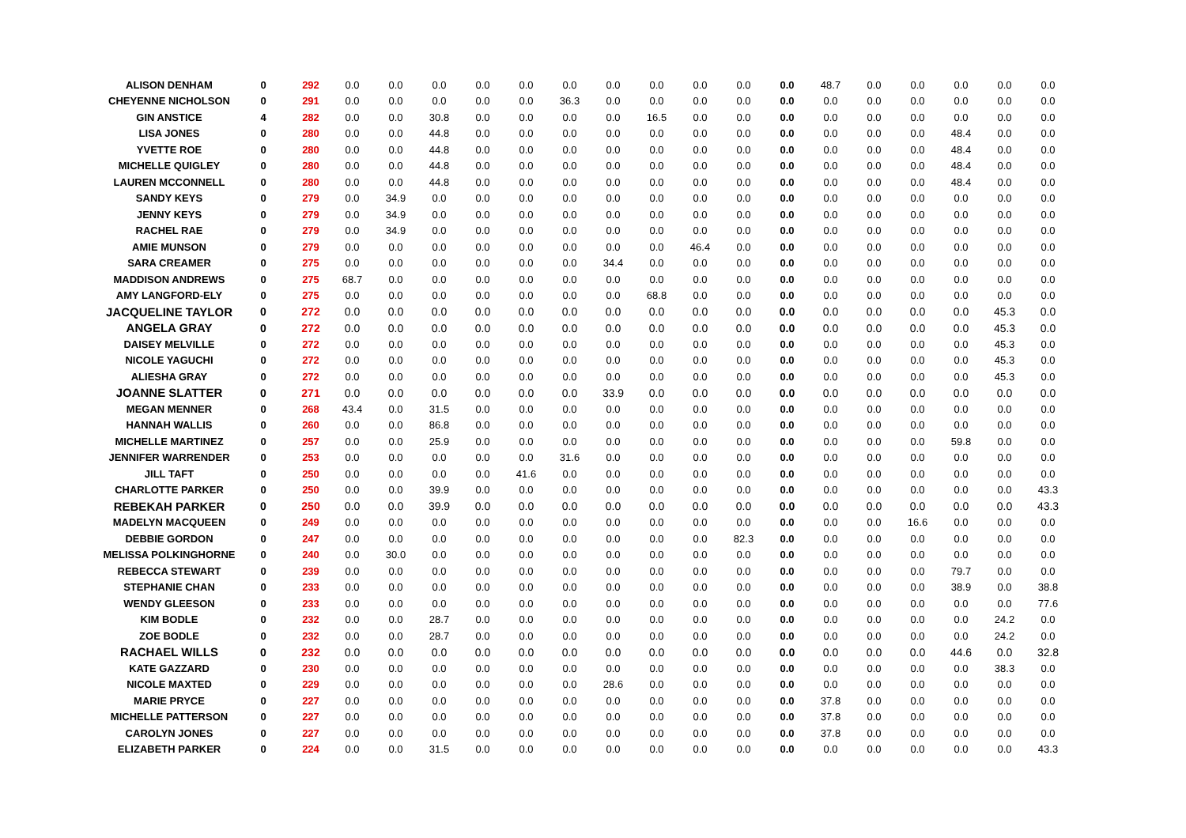| ALISON DENHAM | 0 | 292 | 0.0 | 0.0 | 0.0 | 0.0 | 0.0 | 0.0 | 0.0 | 0.0 | 0.0 | 0.0 | 0.0 | 48.7 | 0.0 | 0.0 | 0.0 | 0.0 | 0.0 |
| CHEYENNE NICHOLSON | 0 | 291 | 0.0 | 0.0 | 0.0 | 0.0 | 0.0 | 36.3 | 0.0 | 0.0 | 0.0 | 0.0 | 0.0 | 0.0 | 0.0 | 0.0 | 0.0 | 0.0 | 0.0 |
| GIN ANSTICE | 4 | 282 | 0.0 | 0.0 | 30.8 | 0.0 | 0.0 | 0.0 | 0.0 | 16.5 | 0.0 | 0.0 | 0.0 | 0.0 | 0.0 | 0.0 | 0.0 | 0.0 | 0.0 |
| LISA JONES | 0 | 280 | 0.0 | 0.0 | 44.8 | 0.0 | 0.0 | 0.0 | 0.0 | 0.0 | 0.0 | 0.0 | 0.0 | 0.0 | 0.0 | 0.0 | 48.4 | 0.0 | 0.0 |
| YVETTE ROE | 0 | 280 | 0.0 | 0.0 | 44.8 | 0.0 | 0.0 | 0.0 | 0.0 | 0.0 | 0.0 | 0.0 | 0.0 | 0.0 | 0.0 | 0.0 | 48.4 | 0.0 | 0.0 |
| MICHELLE QUIGLEY | 0 | 280 | 0.0 | 0.0 | 44.8 | 0.0 | 0.0 | 0.0 | 0.0 | 0.0 | 0.0 | 0.0 | 0.0 | 0.0 | 0.0 | 0.0 | 48.4 | 0.0 | 0.0 |
| LAUREN MCCONNELL | 0 | 280 | 0.0 | 0.0 | 44.8 | 0.0 | 0.0 | 0.0 | 0.0 | 0.0 | 0.0 | 0.0 | 0.0 | 0.0 | 0.0 | 0.0 | 48.4 | 0.0 | 0.0 |
| SANDY KEYS | 0 | 279 | 0.0 | 34.9 | 0.0 | 0.0 | 0.0 | 0.0 | 0.0 | 0.0 | 0.0 | 0.0 | 0.0 | 0.0 | 0.0 | 0.0 | 0.0 | 0.0 | 0.0 |
| JENNY KEYS | 0 | 279 | 0.0 | 34.9 | 0.0 | 0.0 | 0.0 | 0.0 | 0.0 | 0.0 | 0.0 | 0.0 | 0.0 | 0.0 | 0.0 | 0.0 | 0.0 | 0.0 | 0.0 |
| RACHEL RAE | 0 | 279 | 0.0 | 34.9 | 0.0 | 0.0 | 0.0 | 0.0 | 0.0 | 0.0 | 0.0 | 0.0 | 0.0 | 0.0 | 0.0 | 0.0 | 0.0 | 0.0 | 0.0 |
| AMIE MUNSON | 0 | 279 | 0.0 | 0.0 | 0.0 | 0.0 | 0.0 | 0.0 | 0.0 | 0.0 | 46.4 | 0.0 | 0.0 | 0.0 | 0.0 | 0.0 | 0.0 | 0.0 | 0.0 |
| SARA CREAMER | 0 | 275 | 0.0 | 0.0 | 0.0 | 0.0 | 0.0 | 0.0 | 34.4 | 0.0 | 0.0 | 0.0 | 0.0 | 0.0 | 0.0 | 0.0 | 0.0 | 0.0 | 0.0 |
| MADDISON ANDREWS | 0 | 275 | 68.7 | 0.0 | 0.0 | 0.0 | 0.0 | 0.0 | 0.0 | 0.0 | 0.0 | 0.0 | 0.0 | 0.0 | 0.0 | 0.0 | 0.0 | 0.0 | 0.0 |
| AMY LANGFORD-ELY | 0 | 275 | 0.0 | 0.0 | 0.0 | 0.0 | 0.0 | 0.0 | 0.0 | 68.8 | 0.0 | 0.0 | 0.0 | 0.0 | 0.0 | 0.0 | 0.0 | 0.0 | 0.0 |
| JACQUELINE TAYLOR | 0 | 272 | 0.0 | 0.0 | 0.0 | 0.0 | 0.0 | 0.0 | 0.0 | 0.0 | 0.0 | 0.0 | 0.0 | 0.0 | 0.0 | 0.0 | 0.0 | 45.3 | 0.0 |
| ANGELA GRAY | 0 | 272 | 0.0 | 0.0 | 0.0 | 0.0 | 0.0 | 0.0 | 0.0 | 0.0 | 0.0 | 0.0 | 0.0 | 0.0 | 0.0 | 0.0 | 0.0 | 45.3 | 0.0 |
| DAISEY MELVILLE | 0 | 272 | 0.0 | 0.0 | 0.0 | 0.0 | 0.0 | 0.0 | 0.0 | 0.0 | 0.0 | 0.0 | 0.0 | 0.0 | 0.0 | 0.0 | 0.0 | 45.3 | 0.0 |
| NICOLE YAGUCHI | 0 | 272 | 0.0 | 0.0 | 0.0 | 0.0 | 0.0 | 0.0 | 0.0 | 0.0 | 0.0 | 0.0 | 0.0 | 0.0 | 0.0 | 0.0 | 0.0 | 45.3 | 0.0 |
| ALIESHA GRAY | 0 | 272 | 0.0 | 0.0 | 0.0 | 0.0 | 0.0 | 0.0 | 0.0 | 0.0 | 0.0 | 0.0 | 0.0 | 0.0 | 0.0 | 0.0 | 0.0 | 45.3 | 0.0 |
| JOANNE SLATTER | 0 | 271 | 0.0 | 0.0 | 0.0 | 0.0 | 0.0 | 0.0 | 33.9 | 0.0 | 0.0 | 0.0 | 0.0 | 0.0 | 0.0 | 0.0 | 0.0 | 0.0 | 0.0 |
| MEGAN MENNER | 0 | 268 | 43.4 | 0.0 | 31.5 | 0.0 | 0.0 | 0.0 | 0.0 | 0.0 | 0.0 | 0.0 | 0.0 | 0.0 | 0.0 | 0.0 | 0.0 | 0.0 | 0.0 |
| HANNAH WALLIS | 0 | 260 | 0.0 | 0.0 | 86.8 | 0.0 | 0.0 | 0.0 | 0.0 | 0.0 | 0.0 | 0.0 | 0.0 | 0.0 | 0.0 | 0.0 | 0.0 | 0.0 | 0.0 |
| MICHELLE MARTINEZ | 0 | 257 | 0.0 | 0.0 | 25.9 | 0.0 | 0.0 | 0.0 | 0.0 | 0.0 | 0.0 | 0.0 | 0.0 | 0.0 | 0.0 | 0.0 | 59.8 | 0.0 | 0.0 |
| JENNIFER WARRENDER | 0 | 253 | 0.0 | 0.0 | 0.0 | 0.0 | 0.0 | 31.6 | 0.0 | 0.0 | 0.0 | 0.0 | 0.0 | 0.0 | 0.0 | 0.0 | 0.0 | 0.0 | 0.0 |
| JILL TAFT | 0 | 250 | 0.0 | 0.0 | 0.0 | 0.0 | 41.6 | 0.0 | 0.0 | 0.0 | 0.0 | 0.0 | 0.0 | 0.0 | 0.0 | 0.0 | 0.0 | 0.0 | 0.0 |
| CHARLOTTE PARKER | 0 | 250 | 0.0 | 0.0 | 39.9 | 0.0 | 0.0 | 0.0 | 0.0 | 0.0 | 0.0 | 0.0 | 0.0 | 0.0 | 0.0 | 0.0 | 0.0 | 0.0 | 43.3 |
| REBEKAH PARKER | 0 | 250 | 0.0 | 0.0 | 39.9 | 0.0 | 0.0 | 0.0 | 0.0 | 0.0 | 0.0 | 0.0 | 0.0 | 0.0 | 0.0 | 0.0 | 0.0 | 0.0 | 43.3 |
| MADELYN MACQUEEN | 0 | 249 | 0.0 | 0.0 | 0.0 | 0.0 | 0.0 | 0.0 | 0.0 | 0.0 | 0.0 | 0.0 | 0.0 | 0.0 | 0.0 | 16.6 | 0.0 | 0.0 | 0.0 |
| DEBBIE GORDON | 0 | 247 | 0.0 | 0.0 | 0.0 | 0.0 | 0.0 | 0.0 | 0.0 | 0.0 | 0.0 | 82.3 | 0.0 | 0.0 | 0.0 | 0.0 | 0.0 | 0.0 | 0.0 |
| MELISSA POLKINGHORNE | 0 | 240 | 0.0 | 30.0 | 0.0 | 0.0 | 0.0 | 0.0 | 0.0 | 0.0 | 0.0 | 0.0 | 0.0 | 0.0 | 0.0 | 0.0 | 0.0 | 0.0 | 0.0 |
| REBECCA STEWART | 0 | 239 | 0.0 | 0.0 | 0.0 | 0.0 | 0.0 | 0.0 | 0.0 | 0.0 | 0.0 | 0.0 | 0.0 | 0.0 | 0.0 | 0.0 | 79.7 | 0.0 | 0.0 |
| STEPHANIE CHAN | 0 | 233 | 0.0 | 0.0 | 0.0 | 0.0 | 0.0 | 0.0 | 0.0 | 0.0 | 0.0 | 0.0 | 0.0 | 0.0 | 0.0 | 0.0 | 38.9 | 0.0 | 38.8 |
| WENDY GLEESON | 0 | 233 | 0.0 | 0.0 | 0.0 | 0.0 | 0.0 | 0.0 | 0.0 | 0.0 | 0.0 | 0.0 | 0.0 | 0.0 | 0.0 | 0.0 | 0.0 | 0.0 | 77.6 |
| KIM BODLE | 0 | 232 | 0.0 | 0.0 | 28.7 | 0.0 | 0.0 | 0.0 | 0.0 | 0.0 | 0.0 | 0.0 | 0.0 | 0.0 | 0.0 | 0.0 | 0.0 | 24.2 | 0.0 |
| ZOE BODLE | 0 | 232 | 0.0 | 0.0 | 28.7 | 0.0 | 0.0 | 0.0 | 0.0 | 0.0 | 0.0 | 0.0 | 0.0 | 0.0 | 0.0 | 0.0 | 0.0 | 24.2 | 0.0 |
| RACHAEL WILLS | 0 | 232 | 0.0 | 0.0 | 0.0 | 0.0 | 0.0 | 0.0 | 0.0 | 0.0 | 0.0 | 0.0 | 0.0 | 0.0 | 0.0 | 0.0 | 44.6 | 0.0 | 32.8 |
| KATE GAZZARD | 0 | 230 | 0.0 | 0.0 | 0.0 | 0.0 | 0.0 | 0.0 | 0.0 | 0.0 | 0.0 | 0.0 | 0.0 | 0.0 | 0.0 | 0.0 | 0.0 | 38.3 | 0.0 |
| NICOLE MAXTED | 0 | 229 | 0.0 | 0.0 | 0.0 | 0.0 | 0.0 | 0.0 | 28.6 | 0.0 | 0.0 | 0.0 | 0.0 | 0.0 | 0.0 | 0.0 | 0.0 | 0.0 | 0.0 |
| MARIE PRYCE | 0 | 227 | 0.0 | 0.0 | 0.0 | 0.0 | 0.0 | 0.0 | 0.0 | 0.0 | 0.0 | 0.0 | 0.0 | 37.8 | 0.0 | 0.0 | 0.0 | 0.0 | 0.0 |
| MICHELLE PATTERSON | 0 | 227 | 0.0 | 0.0 | 0.0 | 0.0 | 0.0 | 0.0 | 0.0 | 0.0 | 0.0 | 0.0 | 0.0 | 37.8 | 0.0 | 0.0 | 0.0 | 0.0 | 0.0 |
| CAROLYN JONES | 0 | 227 | 0.0 | 0.0 | 0.0 | 0.0 | 0.0 | 0.0 | 0.0 | 0.0 | 0.0 | 0.0 | 0.0 | 37.8 | 0.0 | 0.0 | 0.0 | 0.0 | 0.0 |
| ELIZABETH PARKER | 0 | 224 | 0.0 | 0.0 | 31.5 | 0.0 | 0.0 | 0.0 | 0.0 | 0.0 | 0.0 | 0.0 | 0.0 | 0.0 | 0.0 | 0.0 | 0.0 | 0.0 | 43.3 |